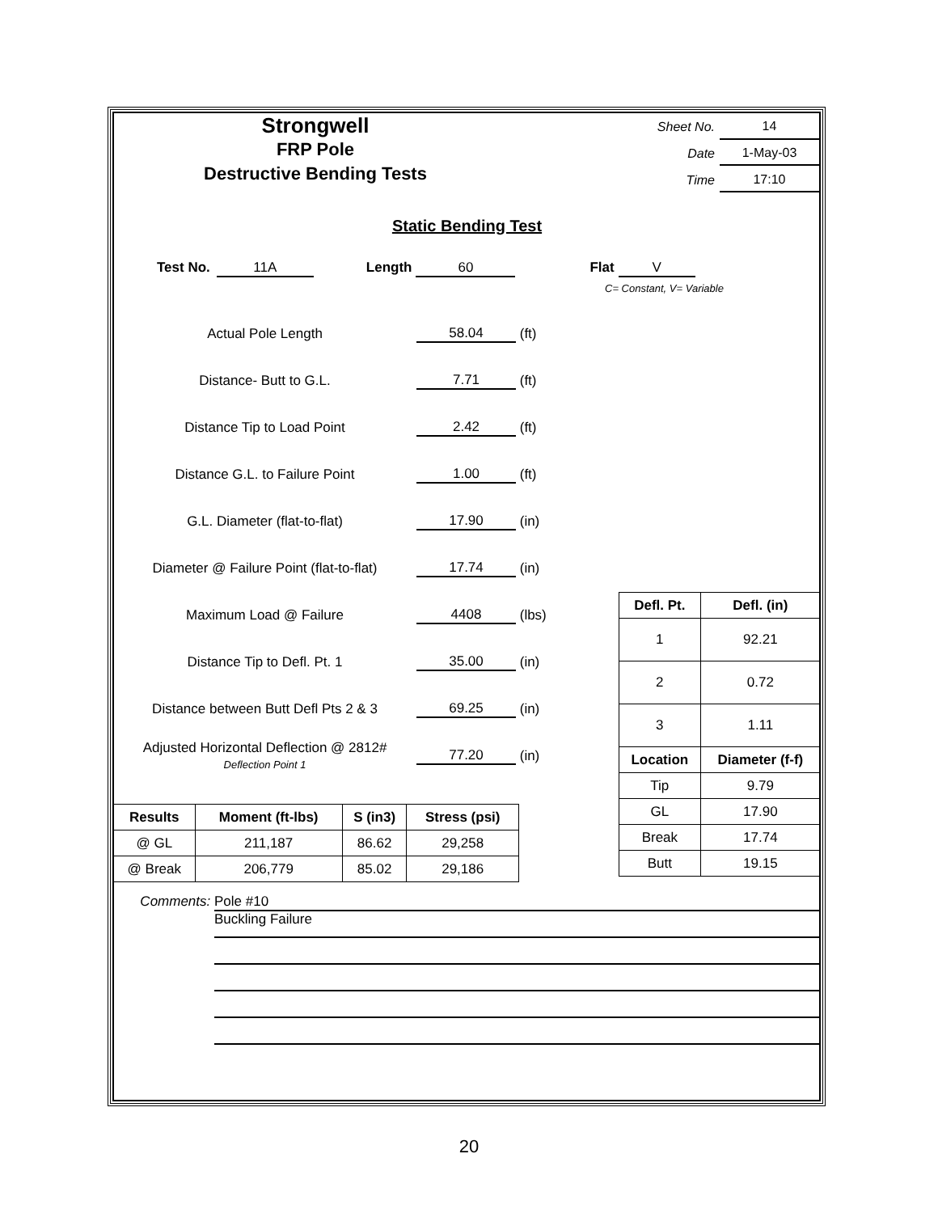Strongwell
FRP Pole
Destructive Bending Tests
| Sheet No. | 14 |
| Date | 1-May-03 |
| Time | 17:10 |
Static Bending Test
Test No. 11A Length 60 Flat V
C= Constant, V= Variable
Actual Pole Length 58.04 (ft)
Distance- Butt to G.L. 7.71 (ft)
Distance Tip to Load Point 2.42 (ft)
Distance G.L. to Failure Point 1.00 (ft)
G.L. Diameter (flat-to-flat) 17.90 (in)
Diameter @ Failure Point (flat-to-flat) 17.74 (in)
Maximum Load @ Failure 4408 (lbs)
Distance Tip to Defl. Pt. 1 35.00 (in)
Distance between Butt Defl Pts 2 & 3 69.25 (in)
Adjusted Horizontal Deflection @ 2812#
Deflection Point 1 77.20 (in)
| Results | Moment (ft-lbs) | S (in3) | Stress (psi) |
| --- | --- | --- | --- |
| @ GL | 211,187 | 86.62 | 29,258 |
| @ Break | 206,779 | 85.02 | 29,186 |
| Defl. Pt. | Defl. (in) |
| --- | --- |
| 1 | 92.21 |
| 2 | 0.72 |
| 3 | 1.11 |
| Location | Diameter (f-f) |
| Tip | 9.79 |
| GL | 17.90 |
| Break | 17.74 |
| Butt | 19.15 |
Comments: Pole #10
Buckling Failure
20